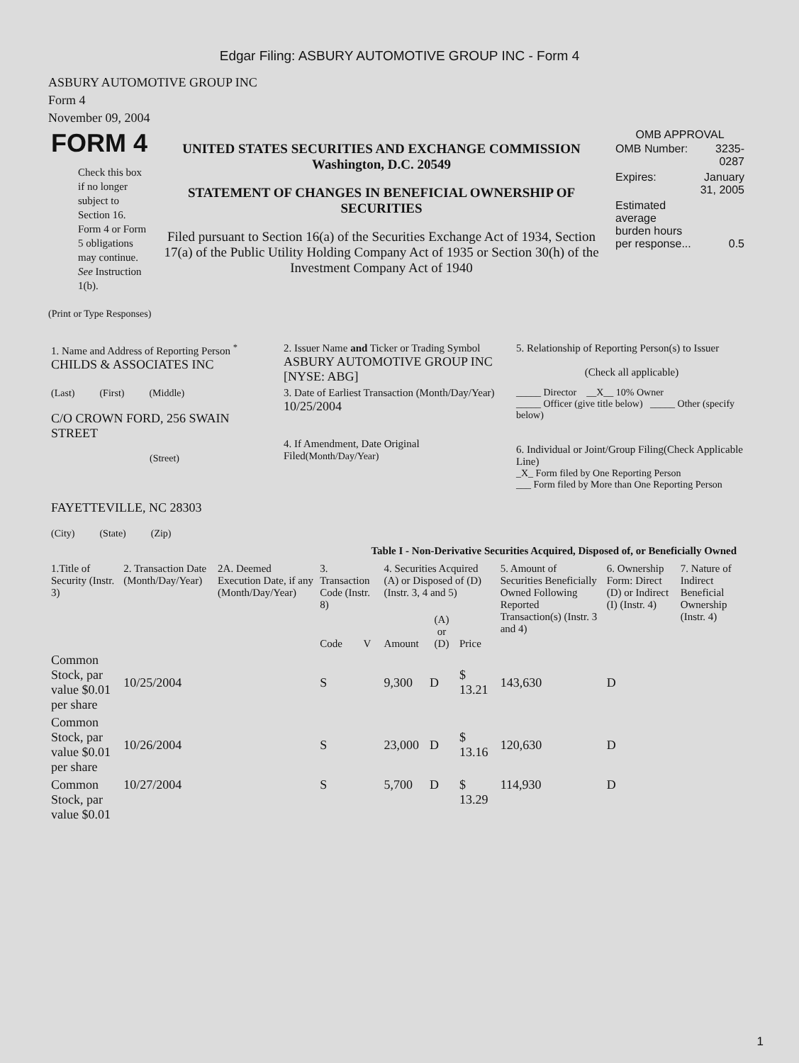Edgar Filing: ASBURY AUTOMOTIVE GROUP INC - Form 4
ASBURY AUTOMOTIVE GROUP INC
Form 4
November 09, 2004
| FORM 4 Check this box if no longer subject to Section 16. Form 4 or Form 5 obligations may continue. See Instruction 1(b). | UNITED STATES SECURITIES AND EXCHANGE COMMISSION Washington, D.C. 20549 STATEMENT OF CHANGES IN BENEFICIAL OWNERSHIP OF SECURITIES Filed pursuant to Section 16(a) of the Securities Exchange Act of 1934, Section 17(a) of the Public Utility Holding Company Act of 1935 or Section 30(h) of the Investment Company Act of 1940 | OMB APPROVAL / OMB Number: / 3235-0287 / / Expires: / January 31, 2005 / / Estimated average burden hours per response... / 0.5 / |
(Print or Type Responses)
| 1. Name and Address of Reporting Person <sup>*</sup> CHILDS & ASSOCIATES INC | 2. Issuer Name and Ticker or Trading Symbol ASBURY AUTOMOTIVE GROUP INC [NYSE: ABG] | 5. Relationship of Reporting Person(s) to Issuer (Check all applicable) |
| (Last) (First) (Middle) C/O CROWN FORD, 256 SWAIN STREET (Street) FAYETTEVILLE, NC 28303 (City) (State) (Zip) | 3. Date of Earliest Transaction (Month/Day/Year) 10/25/2004 4. If Amendment, Date Original Filed (Month/Day/Year) | _____ Director __X__ 10% Owner _____ Officer (give title below) _____ Other (specify below) 6. Individual or Joint/Group Filing(Check Applicable Line) _X_ Form filed by One Reporting Person ___ Form filed by More than One Reporting Person |
Table I - Non-Derivative Securities Acquired, Disposed of, or Beneficially Owned
| 1.Title of Security (Instr. 3) | 2. Transaction Date (Month/Day/Year) | 2A. Deemed Execution Date, if any (Month/Day/Year) | 3. Transaction Code (Instr. 8) | | 4. Securities Acquired (A) or Disposed of (D) (Instr. 3, 4 and 5) | | | 5. Amount of Securities Beneficially Owned Following Reported Transaction(s) (Instr. 3 and 4) | 6. Ownership Form: Direct (D) or Indirect (I) (Instr. 4) | 7. Nature of Indirect Beneficial Ownership (Instr. 4) |
| --- | --- | --- | --- | --- | --- | --- | --- | --- | --- | --- |
| | | | Code | V | Amount | (A) or (D) | Price | | | |
| Common Stock, par value $0.01 per share | 10/25/2004 | | S | | 9,300 | D | $ 13.21 | 143,630 | D | |
| Common Stock, par value $0.01 per share | 10/26/2004 | | S | | 23,000 | D | $ 13.16 | 120,630 | D | |
| Common Stock, par value $0.01 | 10/27/2004 | | S | | 5,700 | D | $ 13.29 | 114,930 | D | |
1